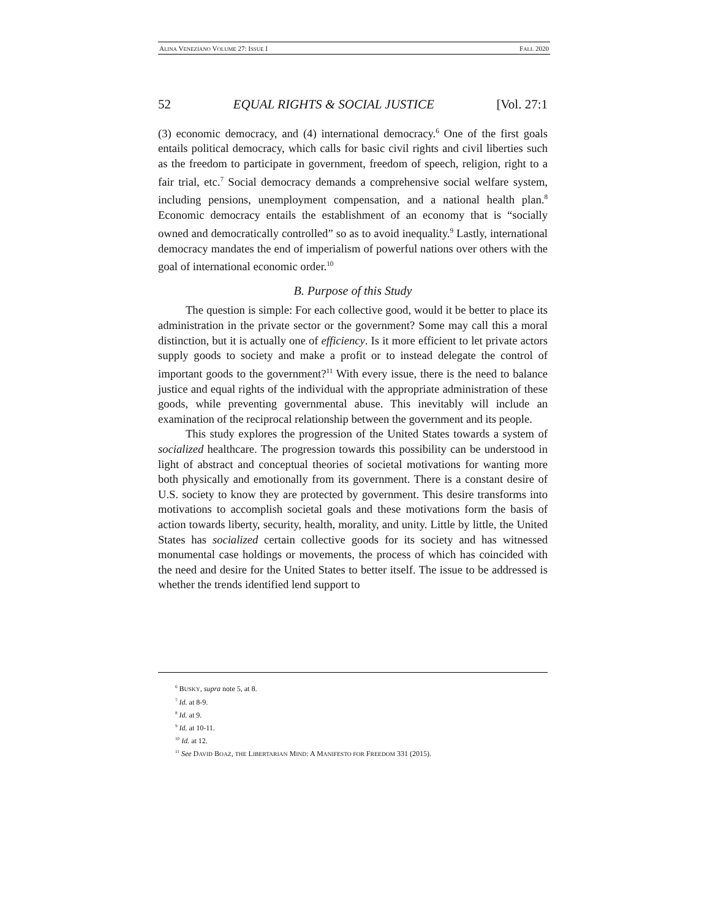ALINA VENEZIANO VOLUME 27: ISSUE I FALL 2020
52 EQUAL RIGHTS & SOCIAL JUSTICE [Vol. 27:1
(3) economic democracy, and (4) international democracy.<sup>6</sup> One of the first goals entails political democracy, which calls for basic civil rights and civil liberties such as the freedom to participate in government, freedom of speech, religion, right to a fair trial, etc.<sup>7</sup> Social democracy demands a comprehensive social welfare system, including pensions, unemployment compensation, and a national health plan.<sup>8</sup> Economic democracy entails the establishment of an economy that is “socially owned and democratically controlled” so as to avoid inequality.<sup>9</sup> Lastly, international democracy mandates the end of imperialism of powerful nations over others with the goal of international economic order.<sup>10</sup>
B. Purpose of this Study
The question is simple: For each collective good, would it be better to place its administration in the private sector or the government? Some may call this a moral distinction, but it is actually one of efficiency. Is it more efficient to let private actors supply goods to society and make a profit or to instead delegate the control of important goods to the government?<sup>11</sup> With every issue, there is the need to balance justice and equal rights of the individual with the appropriate administration of these goods, while preventing governmental abuse. This inevitably will include an examination of the reciprocal relationship between the government and its people.
This study explores the progression of the United States towards a system of socialized healthcare. The progression towards this possibility can be understood in light of abstract and conceptual theories of societal motivations for wanting more both physically and emotionally from its government. There is a constant desire of U.S. society to know they are protected by government. This desire transforms into motivations to accomplish societal goals and these motivations form the basis of action towards liberty, security, health, morality, and unity. Little by little, the United States has socialized certain collective goods for its society and has witnessed monumental case holdings or movements, the process of which has coincided with the need and desire for the United States to better itself. The issue to be addressed is whether the trends identified lend support to
<sup>6</sup> BUSKY, supra note 5, at 8.
<sup>7</sup> Id. at 8-9.
<sup>8</sup> Id. at 9.
<sup>9</sup> Id. at 10-11.
<sup>10</sup> Id. at 12.
<sup>11</sup> See DAVID BOAZ, THE LIBERTARIAN MIND: A MANIFESTO FOR FREEDOM 331 (2015).